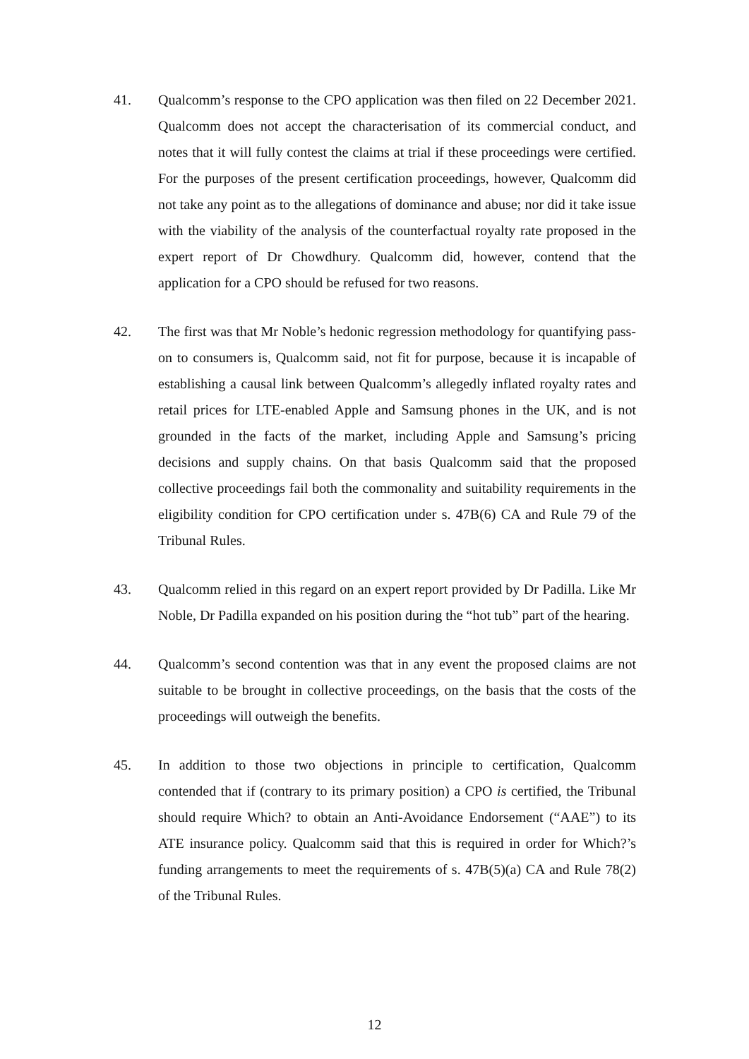41. Qualcomm’s response to the CPO application was then filed on 22 December 2021. Qualcomm does not accept the characterisation of its commercial conduct, and notes that it will fully contest the claims at trial if these proceedings were certified. For the purposes of the present certification proceedings, however, Qualcomm did not take any point as to the allegations of dominance and abuse; nor did it take issue with the viability of the analysis of the counterfactual royalty rate proposed in the expert report of Dr Chowdhury. Qualcomm did, however, contend that the application for a CPO should be refused for two reasons.
42. The first was that Mr Noble’s hedonic regression methodology for quantifying pass-on to consumers is, Qualcomm said, not fit for purpose, because it is incapable of establishing a causal link between Qualcomm’s allegedly inflated royalty rates and retail prices for LTE-enabled Apple and Samsung phones in the UK, and is not grounded in the facts of the market, including Apple and Samsung’s pricing decisions and supply chains. On that basis Qualcomm said that the proposed collective proceedings fail both the commonality and suitability requirements in the eligibility condition for CPO certification under s. 47B(6) CA and Rule 79 of the Tribunal Rules.
43. Qualcomm relied in this regard on an expert report provided by Dr Padilla. Like Mr Noble, Dr Padilla expanded on his position during the “hot tub” part of the hearing.
44. Qualcomm’s second contention was that in any event the proposed claims are not suitable to be brought in collective proceedings, on the basis that the costs of the proceedings will outweigh the benefits.
45. In addition to those two objections in principle to certification, Qualcomm contended that if (contrary to its primary position) a CPO is certified, the Tribunal should require Which? to obtain an Anti-Avoidance Endorsement (“AAE”) to its ATE insurance policy. Qualcomm said that this is required in order for Which?’s funding arrangements to meet the requirements of s. 47B(5)(a) CA and Rule 78(2) of the Tribunal Rules.
12